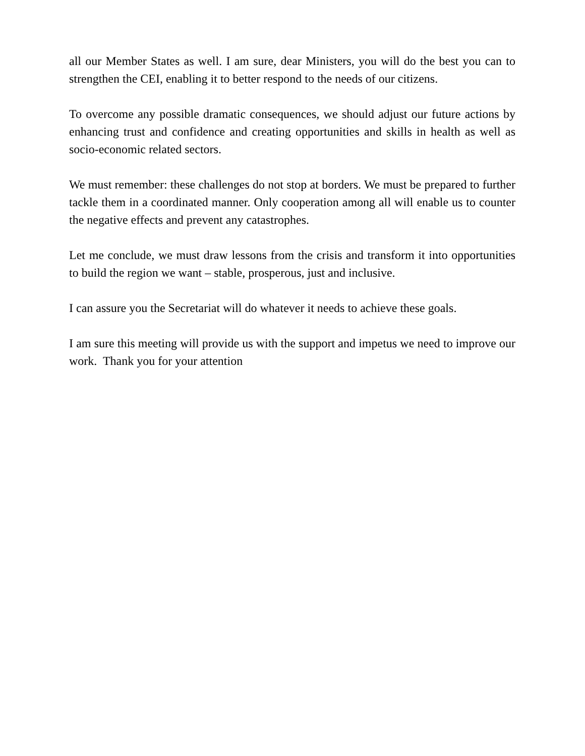all our Member States as well. I am sure, dear Ministers, you will do the best you can to strengthen the CEI, enabling it to better respond to the needs of our citizens.
To overcome any possible dramatic consequences, we should adjust our future actions by enhancing trust and confidence and creating opportunities and skills in health as well as socio-economic related sectors.
We must remember: these challenges do not stop at borders. We must be prepared to further tackle them in a coordinated manner. Only cooperation among all will enable us to counter the negative effects and prevent any catastrophes.
Let me conclude, we must draw lessons from the crisis and transform it into opportunities to build the region we want – stable, prosperous, just and inclusive.
I can assure you the Secretariat will do whatever it needs to achieve these goals.
I am sure this meeting will provide us with the support and impetus we need to improve our work. Thank you for your attention